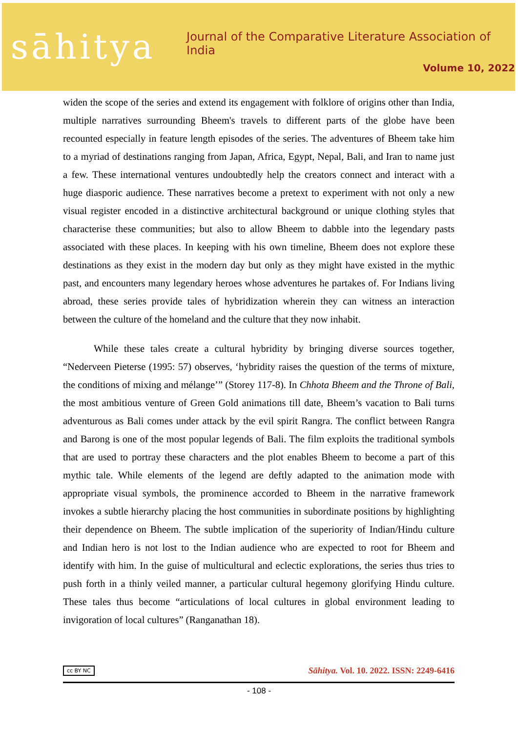sāhitya
Journal of the Comparative Literature Association of India
Volume 10, 2022
widen the scope of the series and extend its engagement with folklore of origins other than India, multiple narratives surrounding Bheem's travels to different parts of the globe have been recounted especially in feature length episodes of the series. The adventures of Bheem take him to a myriad of destinations ranging from Japan, Africa, Egypt, Nepal, Bali, and Iran to name just a few. These international ventures undoubtedly help the creators connect and interact with a huge diasporic audience. These narratives become a pretext to experiment with not only a new visual register encoded in a distinctive architectural background or unique clothing styles that characterise these communities; but also to allow Bheem to dabble into the legendary pasts associated with these places. In keeping with his own timeline, Bheem does not explore these destinations as they exist in the modern day but only as they might have existed in the mythic past, and encounters many legendary heroes whose adventures he partakes of. For Indians living abroad, these series provide tales of hybridization wherein they can witness an interaction between the culture of the homeland and the culture that they now inhabit.
While these tales create a cultural hybridity by bringing diverse sources together, “Nederveen Pieterse (1995: 57) observes, ‘hybridity raises the question of the terms of mixture, the conditions of mixing and mélange’” (Storey 117-8). In Chhota Bheem and the Throne of Bali, the most ambitious venture of Green Gold animations till date, Bheem’s vacation to Bali turns adventurous as Bali comes under attack by the evil spirit Rangra. The conflict between Rangra and Barong is one of the most popular legends of Bali. The film exploits the traditional symbols that are used to portray these characters and the plot enables Bheem to become a part of this mythic tale. While elements of the legend are deftly adapted to the animation mode with appropriate visual symbols, the prominence accorded to Bheem in the narrative framework invokes a subtle hierarchy placing the host communities in subordinate positions by highlighting their dependence on Bheem. The subtle implication of the superiority of Indian/Hindu culture and Indian hero is not lost to the Indian audience who are expected to root for Bheem and identify with him. In the guise of multicultural and eclectic explorations, the series thus tries to push forth in a thinly veiled manner, a particular cultural hegemony glorifying Hindu culture. These tales thus become “articulations of local cultures in global environment leading to invigoration of local cultures” (Ranganathan 18).
cc BY NC Sāhitya. Vol. 10. 2022. ISSN: 2249-6416
- 108 -